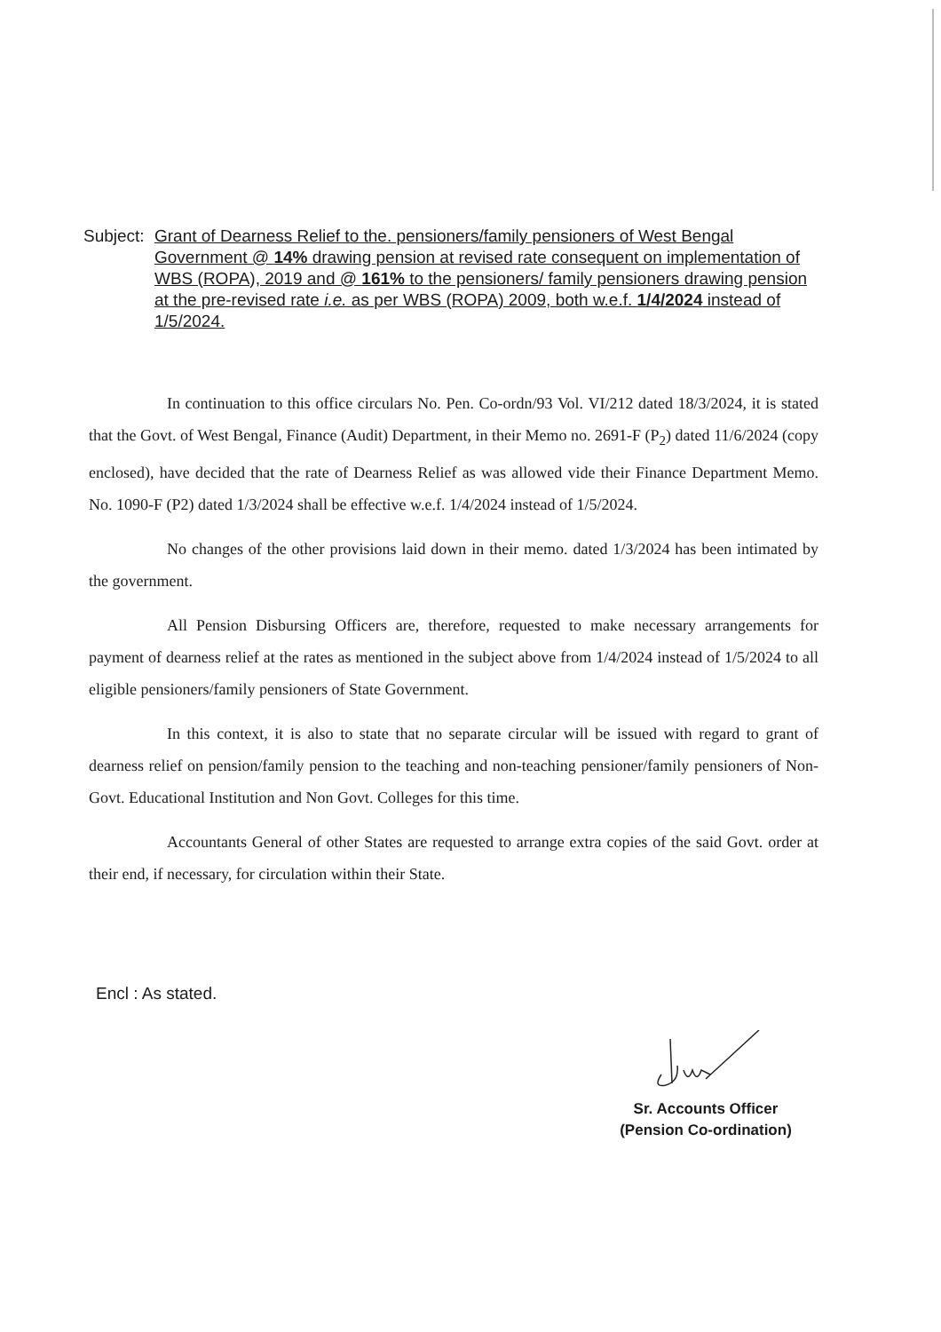Subject: Grant of Dearness Relief to the. pensioners/family pensioners of West Bengal Government @ 14% drawing pension at revised rate consequent on implementation of WBS (ROPA), 2019 and @ 161% to the pensioners/ family pensioners drawing pension at the pre-revised rate i.e. as per WBS (ROPA) 2009, both w.e.f. 1/4/2024 instead of 1/5/2024.
In continuation to this office circulars No. Pen. Co-ordn/93 Vol. VI/212 dated 18/3/2024, it is stated that the Govt. of West Bengal, Finance (Audit) Department, in their Memo no. 2691-F (P<sub>2</sub>) dated 11/6/2024 (copy enclosed), have decided that the rate of Dearness Relief as was allowed vide their Finance Department Memo. No. 1090-F (P2) dated 1/3/2024 shall be effective w.e.f. 1/4/2024 instead of 1/5/2024.
No changes of the other provisions laid down in their memo. dated 1/3/2024 has been intimated by the government.
All Pension Disbursing Officers are, therefore, requested to make necessary arrangements for payment of dearness relief at the rates as mentioned in the subject above from 1/4/2024 instead of 1/5/2024 to all eligible pensioners/family pensioners of State Government.
In this context, it is also to state that no separate circular will be issued with regard to grant of dearness relief on pension/family pension to the teaching and non-teaching pensioner/family pensioners of Non-Govt. Educational Institution and Non Govt. Colleges for this time.
Accountants General of other States are requested to arrange extra copies of the said Govt. order at their end, if necessary, for circulation within their State.
Encl : As stated.
Sr. Accounts Officer
(Pension Co-ordination)